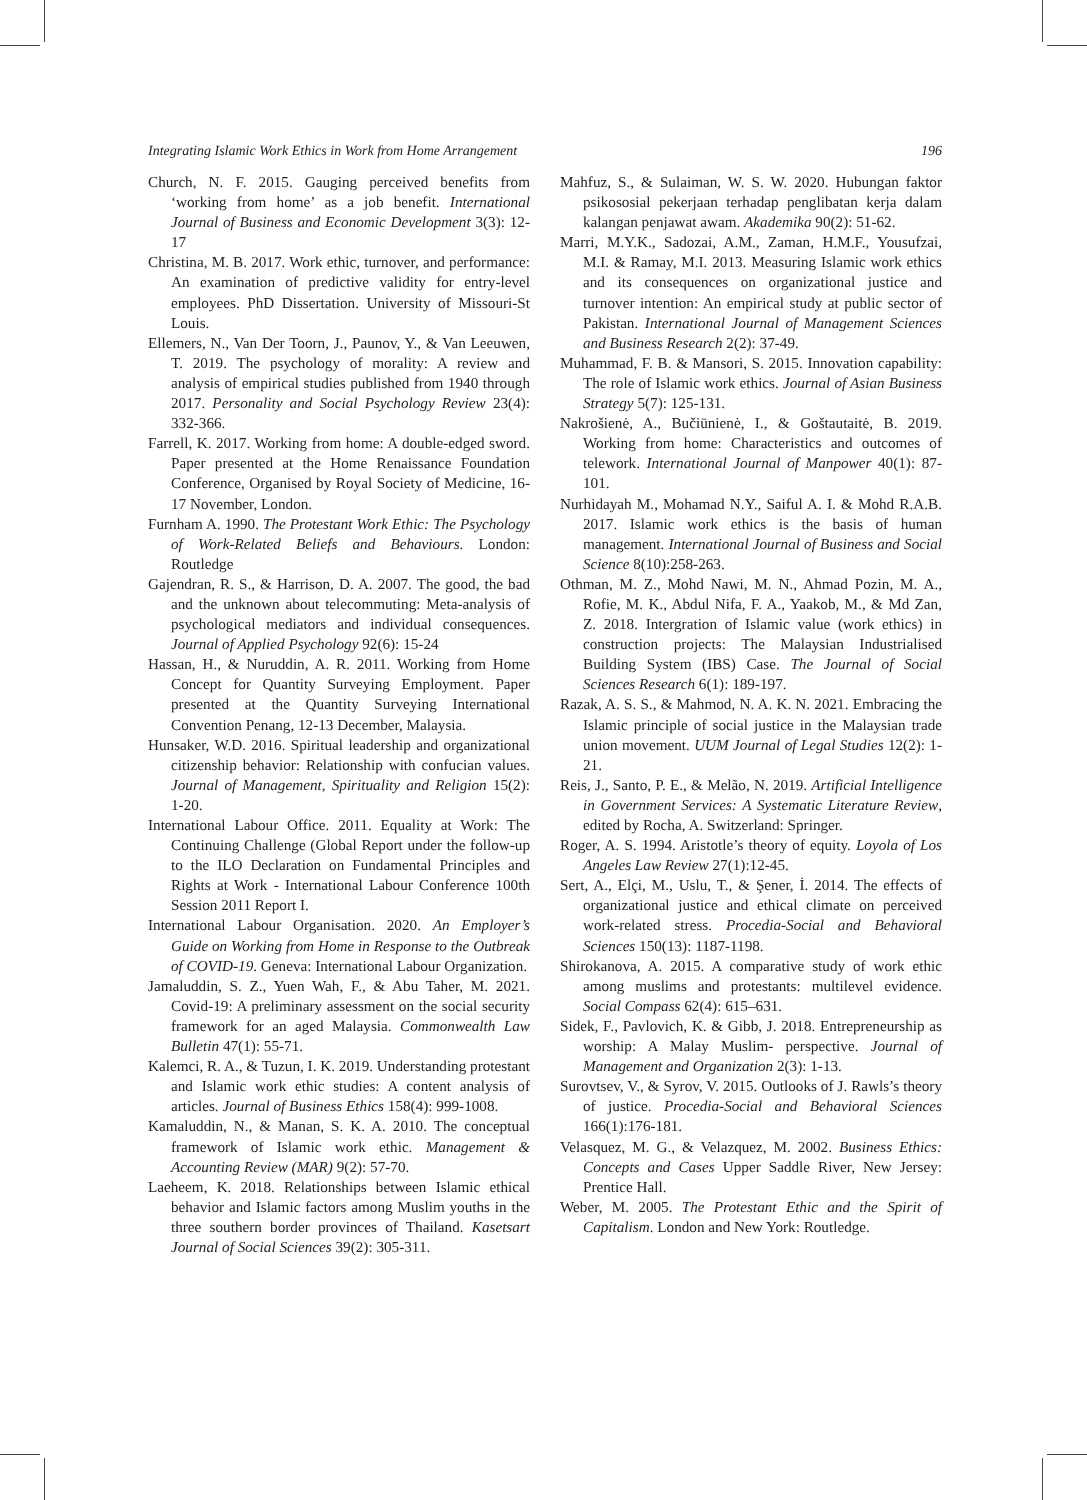Integrating Islamic Work Ethics in Work from Home Arrangement 196
Church, N. F. 2015. Gauging perceived benefits from ‘working from home’ as a job benefit. International Journal of Business and Economic Development 3(3): 12-17
Christina, M. B. 2017. Work ethic, turnover, and performance: An examination of predictive validity for entry-level employees. PhD Dissertation. University of Missouri-St Louis.
Ellemers, N., Van Der Toorn, J., Paunov, Y., & Van Leeuwen, T. 2019. The psychology of morality: A review and analysis of empirical studies published from 1940 through 2017. Personality and Social Psychology Review 23(4): 332-366.
Farrell, K. 2017. Working from home: A double-edged sword. Paper presented at the Home Renaissance Foundation Conference, Organised by Royal Society of Medicine, 16-17 November, London.
Furnham A. 1990. The Protestant Work Ethic: The Psychology of Work-Related Beliefs and Behaviours. London: Routledge
Gajendran, R. S., & Harrison, D. A. 2007. The good, the bad and the unknown about telecommuting: Meta-analysis of psychological mediators and individual consequences. Journal of Applied Psychology 92(6): 15-24
Hassan, H., & Nuruddin, A. R. 2011. Working from Home Concept for Quantity Surveying Employment. Paper presented at the Quantity Surveying International Convention Penang, 12-13 December, Malaysia.
Hunsaker, W.D. 2016. Spiritual leadership and organizational citizenship behavior: Relationship with confucian values. Journal of Management, Spirituality and Religion 15(2): 1-20.
International Labour Office. 2011. Equality at Work: The Continuing Challenge (Global Report under the follow-up to the ILO Declaration on Fundamental Principles and Rights at Work - International Labour Conference 100th Session 2011 Report I.
International Labour Organisation. 2020. An Employer’s Guide on Working from Home in Response to the Outbreak of COVID-19. Geneva: International Labour Organization.
Jamaluddin, S. Z., Yuen Wah, F., & Abu Taher, M. 2021. Covid-19: A preliminary assessment on the social security framework for an aged Malaysia. Commonwealth Law Bulletin 47(1): 55-71.
Kalemci, R. A., & Tuzun, I. K. 2019. Understanding protestant and Islamic work ethic studies: A content analysis of articles. Journal of Business Ethics 158(4): 999-1008.
Kamaluddin, N., & Manan, S. K. A. 2010. The conceptual framework of Islamic work ethic. Management & Accounting Review (MAR) 9(2): 57-70.
Laeheem, K. 2018. Relationships between Islamic ethical behavior and Islamic factors among Muslim youths in the three southern border provinces of Thailand. Kasetsart Journal of Social Sciences 39(2): 305-311.
Mahfuz, S., & Sulaiman, W. S. W. 2020. Hubungan faktor psikososial pekerjaan terhadap penglibatan kerja dalam kalangan penjawat awam. Akademika 90(2): 51-62.
Marri, M.Y.K., Sadozai, A.M., Zaman, H.M.F., Yousufzai, M.I. & Ramay, M.I. 2013. Measuring Islamic work ethics and its consequences on organizational justice and turnover intention: An empirical study at public sector of Pakistan. International Journal of Management Sciences and Business Research 2(2): 37-49.
Muhammad, F. B. & Mansori, S. 2015. Innovation capability: The role of Islamic work ethics. Journal of Asian Business Strategy 5(7): 125-131.
Nakrošienė, A., Bučiūnienė, I., & Goštautaitė, B. 2019. Working from home: Characteristics and outcomes of telework. International Journal of Manpower 40(1): 87-101.
Nurhidayah M., Mohamad N.Y., Saiful A. I. & Mohd R.A.B. 2017. Islamic work ethics is the basis of human management. International Journal of Business and Social Science 8(10):258-263.
Othman, M. Z., Mohd Nawi, M. N., Ahmad Pozin, M. A., Rofie, M. K., Abdul Nifa, F. A., Yaakob, M., & Md Zan, Z. 2018. Intergration of Islamic value (work ethics) in construction projects: The Malaysian Industrialised Building System (IBS) Case. The Journal of Social Sciences Research 6(1): 189-197.
Razak, A. S. S., & Mahmod, N. A. K. N. 2021. Embracing the Islamic principle of social justice in the Malaysian trade union movement. UUM Journal of Legal Studies 12(2): 1-21.
Reis, J., Santo, P. E., & Melão, N. 2019. Artificial Intelligence in Government Services: A Systematic Literature Review, edited by Rocha, A. Switzerland: Springer.
Roger, A. S. 1994. Aristotle’s theory of equity. Loyola of Los Angeles Law Review 27(1):12-45.
Sert, A., Elçi, M., Uslu, T., & Şener, İ. 2014. The effects of organizational justice and ethical climate on perceived work-related stress. Procedia-Social and Behavioral Sciences 150(13): 1187-1198.
Shirokanova, A. 2015. A comparative study of work ethic among muslims and protestants: multilevel evidence. Social Compass 62(4): 615–631.
Sidek, F., Pavlovich, K. & Gibb, J. 2018. Entrepreneurship as worship: A Malay Muslim- perspective. Journal of Management and Organization 2(3): 1-13.
Surovtsev, V., & Syrov, V. 2015. Outlooks of J. Rawls’s theory of justice. Procedia-Social and Behavioral Sciences 166(1):176-181.
Velasquez, M. G., & Velazquez, M. 2002. Business Ethics: Concepts and Cases Upper Saddle River, New Jersey: Prentice Hall.
Weber, M. 2005. The Protestant Ethic and the Spirit of Capitalism. London and New York: Routledge.